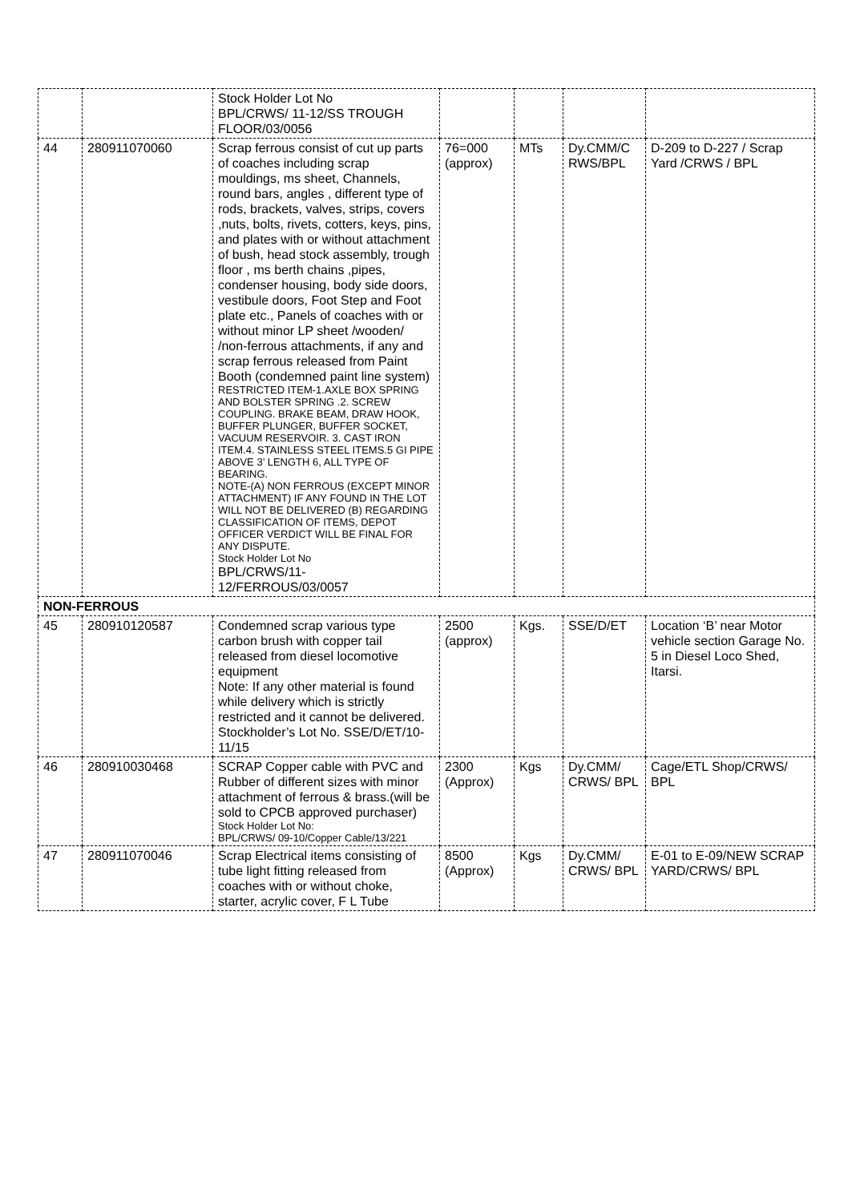| | | Stock Holder Lot No BPL/CRWS/ 11-12/SS TROUGH FLOOR/03/0056 | | | | |
| 44 | 280911070060 | Scrap ferrous consist of cut up parts of coaches including scrap mouldings, ms sheet, Channels, round bars, angles , different type of rods, brackets, valves, strips, covers ,nuts, bolts, rivets, cotters, keys, pins, and plates with or without attachment of bush, head stock assembly, trough floor , ms berth chains ,pipes, condenser housing, body side doors, vestibule doors, Foot Step and Foot plate etc., Panels of coaches with or without minor LP sheet /wooden/ /non-ferrous attachments, if any and scrap ferrous released from Paint Booth (condemned paint line system) RESTRICTED ITEM-1.AXLE BOX SPRING AND BOLSTER SPRING .2. SCREW COUPLING. BRAKE BEAM, DRAW HOOK, BUFFER PLUNGER, BUFFER SOCKET, VACUUM RESERVOIR. 3. CAST IRON ITEM.4. STAINLESS STEEL ITEMS.5 GI PIPE ABOVE 3’ LENGTH 6, ALL TYPE OF BEARING. NOTE-(A) NON FERROUS (EXCEPT MINOR ATTACHMENT) IF ANY FOUND IN THE LOT WILL NOT BE DELIVERED (B) REGARDING CLASSIFICATION OF ITEMS, DEPOT OFFICER VERDICT WILL BE FINAL FOR ANY DISPUTE. Stock Holder Lot No BPL/CRWS/11-12/FERROUS/03/0057 | 76=000 (approx) | MTs | Dy.CMM/C RWS/BPL | D-209 to D-227 / Scrap Yard /CRWS / BPL |
| NON-FERROUS | | | | | | |
| 45 | 280910120587 | Condemned scrap various type carbon brush with copper tail released from diesel locomotive equipment Note: If any other material is found while delivery which is strictly restricted and it cannot be delivered. Stockholder’s Lot No. SSE/D/ET/10-11/15 | 2500 (approx) | Kgs. | SSE/D/ET | Location ‘B’ near Motor vehicle section Garage No. 5 in Diesel Loco Shed, Itarsi. |
| 46 | 280910030468 | SCRAP Copper cable with PVC and Rubber of different sizes with minor attachment of ferrous & brass.(will be sold to CPCB approved purchaser) Stock Holder Lot No: BPL/CRWS/ 09-10/Copper Cable/13/221 | 2300 (Approx) | Kgs | Dy.CMM/ CRWS/ BPL | Cage/ETL Shop/CRWS/ BPL |
| 47 | 280911070046 | Scrap Electrical items consisting of tube light fitting released from coaches with or without choke, starter, acrylic cover, F L Tube | 8500 (Approx) | Kgs | Dy.CMM/ CRWS/ BPL | E-01 to E-09/NEW SCRAP YARD/CRWS/ BPL |